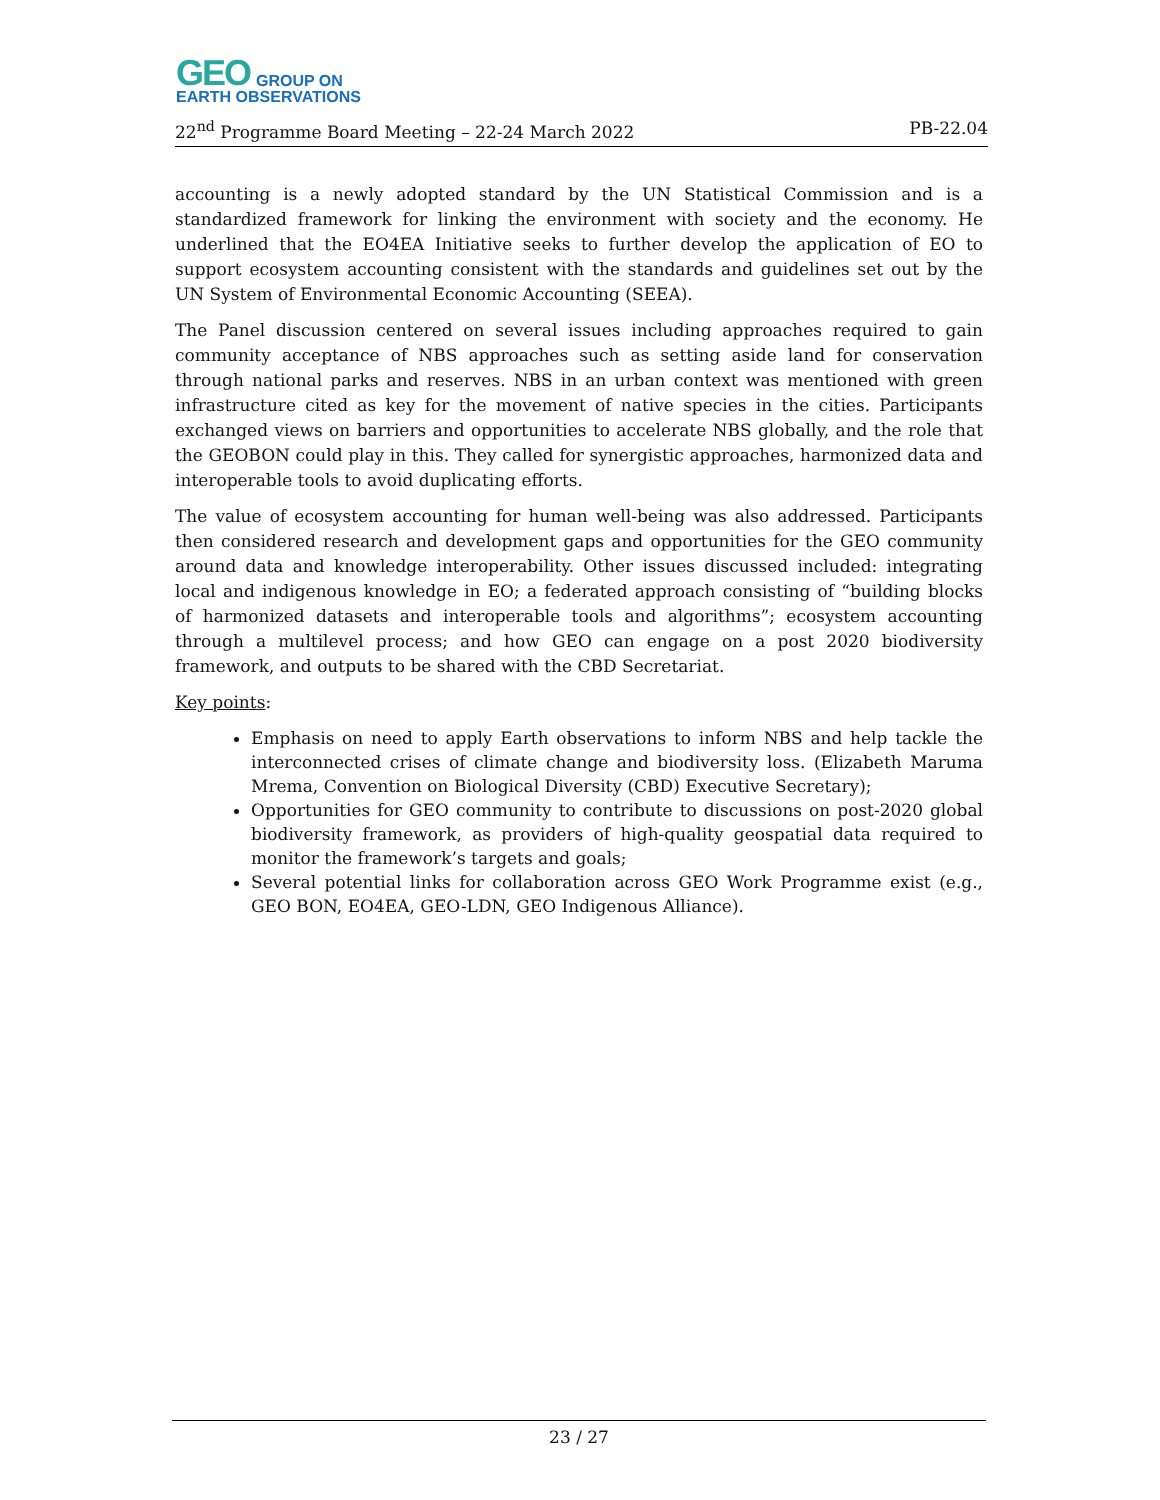GEO GROUP ON
EARTH OBSERVATIONS
22<sup>nd</sup> Programme Board Meeting – 22-24 March 2022 PB-22.04
accounting is a newly adopted standard by the UN Statistical Commission and is a standardized framework for linking the environment with society and the economy. He underlined that the EO4EA Initiative seeks to further develop the application of EO to support ecosystem accounting consistent with the standards and guidelines set out by the UN System of Environmental Economic Accounting (SEEA).
The Panel discussion centered on several issues including approaches required to gain community acceptance of NBS approaches such as setting aside land for conservation through national parks and reserves. NBS in an urban context was mentioned with green infrastructure cited as key for the movement of native species in the cities. Participants exchanged views on barriers and opportunities to accelerate NBS globally, and the role that the GEOBON could play in this. They called for synergistic approaches, harmonized data and interoperable tools to avoid duplicating efforts.
The value of ecosystem accounting for human well-being was also addressed. Participants then considered research and development gaps and opportunities for the GEO community around data and knowledge interoperability. Other issues discussed included: integrating local and indigenous knowledge in EO; a federated approach consisting of “building blocks of harmonized datasets and interoperable tools and algorithms”; ecosystem accounting through a multilevel process; and how GEO can engage on a post 2020 biodiversity framework, and outputs to be shared with the CBD Secretariat.
Key points:
Emphasis on need to apply Earth observations to inform NBS and help tackle the interconnected crises of climate change and biodiversity loss. (Elizabeth Maruma Mrema, Convention on Biological Diversity (CBD) Executive Secretary);
Opportunities for GEO community to contribute to discussions on post-2020 global biodiversity framework, as providers of high-quality geospatial data required to monitor the framework’s targets and goals;
Several potential links for collaboration across GEO Work Programme exist (e.g., GEO BON, EO4EA, GEO-LDN, GEO Indigenous Alliance).
23 / 27